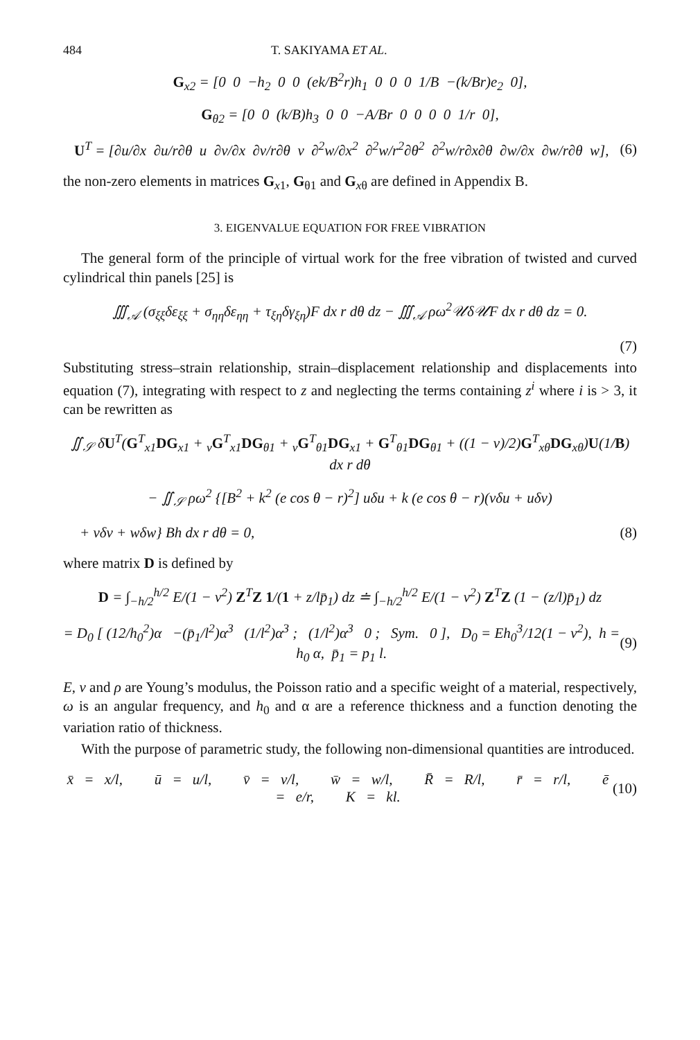484 T. SAKIYAMA ET AL.
G<sub>x2</sub> = [0 0 −h<sub>2</sub> 0 0 (ek/B<sup>2</sup>r)h<sub>1</sub> 0 0 0 1/B −(k/Br)e<sub>2</sub> 0],
G<sub>θ2</sub> = [0 0 (k/B)h<sub>3</sub> 0 0 −A/Br 0 0 0 0 1/r 0],
U<sup>T</sup> = [∂u/∂x ∂u/r∂θ u ∂v/∂x ∂v/r∂θ v ∂<sup>2</sup>w/∂x<sup>2</sup> ∂<sup>2</sup>w/r<sup>2</sup>∂θ<sup>2</sup> ∂<sup>2</sup>w/r∂x∂θ ∂w/∂x ∂w/r∂θ w],
(6)
the non-zero elements in matrices G<sub>x1</sub>, G<sub>θ1</sub> and G<sub>xθ</sub> are defined in Appendix B.
3. EIGENVALUE EQUATION FOR FREE VIBRATION
The general form of the principle of virtual work for the free vibration of twisted and curved cylindrical thin panels [25] is
∭<sub>𝒜</sub> (σ<sub>ξξ</sub>δε<sub>ξξ</sub> + σ<sub>ηη</sub>δε<sub>ηη</sub> + τ<sub>ξη</sub>δγ<sub>ξη</sub>)F dx r dθ dz − ∭<sub>𝒜</sub> ρω<sup>2</sup>𝒰δ𝒰F dx r dθ dz = 0.
(7)
Substituting stress–strain relationship, strain–displacement relationship and displacements into equation (7), integrating with respect to z and neglecting the terms containing z<sup>i</sup> where i is > 3, it can be rewritten as
∬<sub>𝒮</sub> δU<sup>T</sup>(G<sup>T</sup><sub>x1</sub>DG<sub>x1</sub> + <sub>v</sub>G<sup>T</sup><sub>x1</sub>DG<sub>θ1</sub> + <sub>v</sub>G<sup>T</sup><sub>θ1</sub>DG<sub>x1</sub> + G<sup>T</sup><sub>θ1</sub>DG<sub>θ1</sub> + ((1 − v)/2)G<sup>T</sup><sub>xθ</sub>DG<sub>xθ</sub>)U(1/B) dx r dθ
− ∬<sub>𝒮</sub> ρω<sup>2</sup> {[B<sup>2</sup> + k<sup>2</sup> (e cos θ − r)<sup>2</sup>] uδu + k (e cos θ − r)(vδu + uδv)
+ vδv + wδw} Bh dx r dθ = 0, (8)
where matrix D is defined by
D = ∫<sub>−h/2</sub><sup>h/2</sup> E/(1 − v<sup>2</sup>) Z<sup>T</sup>Z 1/(1 + z/lp̄<sub>1</sub>) dz ≐ ∫<sub>−h/2</sub><sup>h/2</sup> E/(1 − v<sup>2</sup>) Z<sup>T</sup>Z (1 − (z/l)p̄<sub>1</sub>) dz
= D<sub>0</sub> [ (12/h<sub>0</sub><sup>2</sup>)α −(p̄<sub>1</sub>/l<sup>2</sup>)α<sup>3</sup> (1/l<sup>2</sup>)α<sup>3</sup> ; (1/l<sup>2</sup>)α<sup>3</sup> 0 ; Sym. 0 ], D<sub>0</sub> = Eh<sub>0</sub><sup>3</sup>/12(1 − v<sup>2</sup>), h = h<sub>0</sub> α, p̄<sub>1</sub> = p<sub>1</sub> l.
(9)
E, v and ρ are Young’s modulus, the Poisson ratio and a specific weight of a material, respectively, ω is an angular frequency, and h<sub>0</sub> and α are a reference thickness and a function denoting the variation ratio of thickness.
With the purpose of parametric study, the following non-dimensional quantities are introduced.
x̄ = x/l, ū = u/l, v̄ = v/l, w̄ = w/l, R̄ = R/l, r̄ = r/l, ē = e/r, K = kl.
(10)